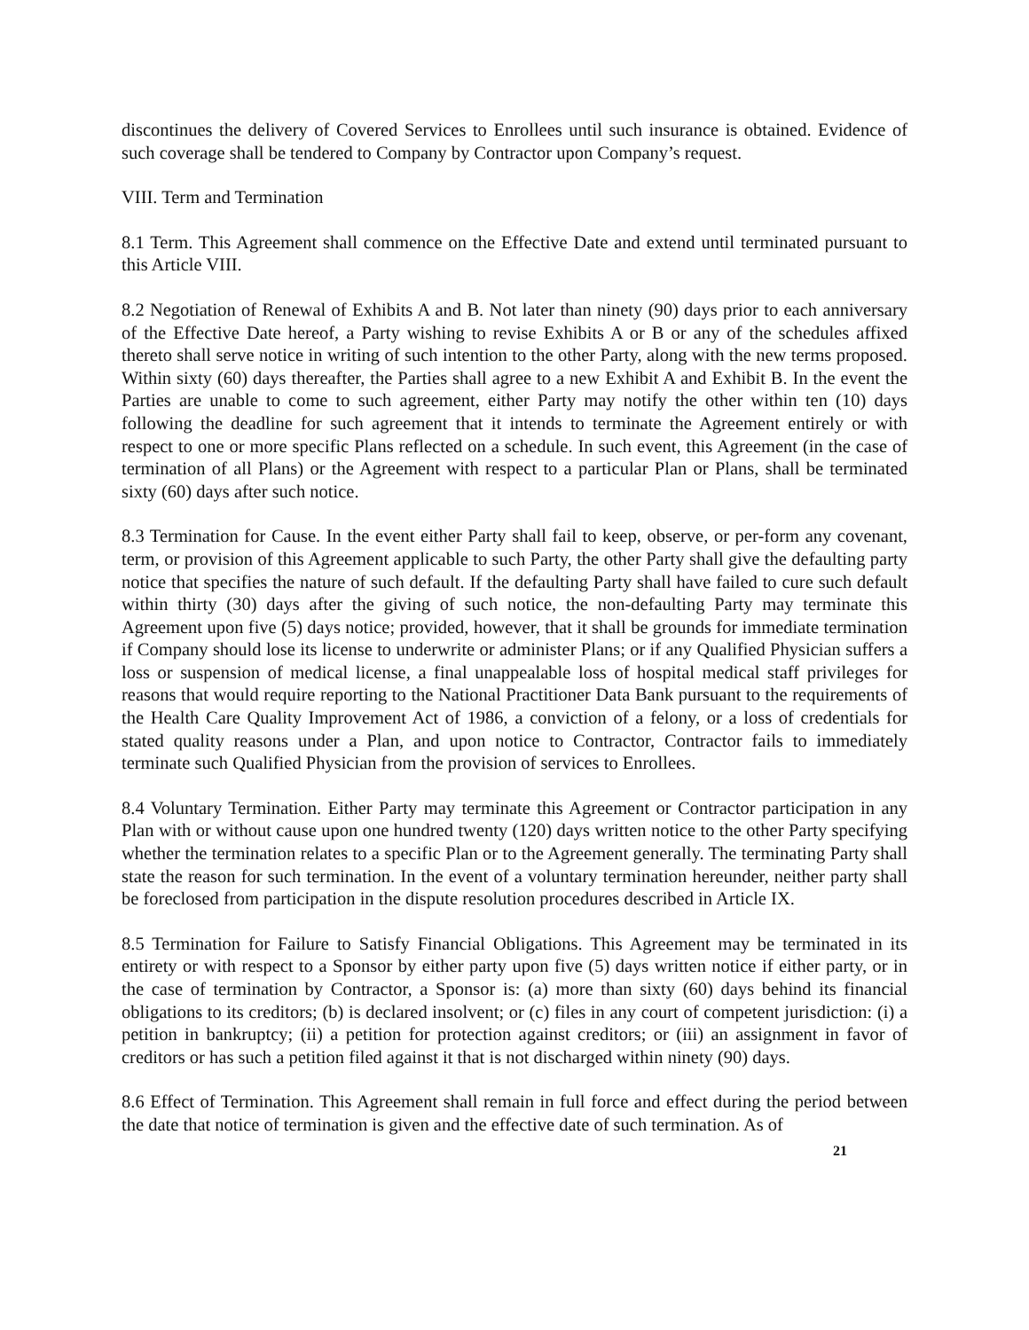discontinues the delivery of Covered Services to Enrollees until such insurance is obtained. Evidence of such coverage shall be tendered to Company by Contractor upon Company’s request.
VIII. Term and Termination
8.1 Term. This Agreement shall commence on the Effective Date and extend until terminated pursuant to this Article VIII.
8.2 Negotiation of Renewal of Exhibits A and B. Not later than ninety (90) days prior to each anniversary of the Effective Date hereof, a Party wishing to revise Exhibits A or B or any of the schedules affixed thereto shall serve notice in writing of such intention to the other Party, along with the new terms proposed. Within sixty (60) days thereafter, the Parties shall agree to a new Exhibit A and Exhibit B. In the event the Parties are unable to come to such agreement, either Party may notify the other within ten (10) days following the deadline for such agreement that it intends to terminate the Agreement entirely or with respect to one or more specific Plans reflected on a schedule. In such event, this Agreement (in the case of termination of all Plans) or the Agreement with respect to a particular Plan or Plans, shall be terminated sixty (60) days after such notice.
8.3 Termination for Cause. In the event either Party shall fail to keep, observe, or per-form any covenant, term, or provision of this Agreement applicable to such Party, the other Party shall give the defaulting party notice that specifies the nature of such default. If the defaulting Party shall have failed to cure such default within thirty (30) days after the giving of such notice, the non-defaulting Party may terminate this Agreement upon five (5) days notice; provided, however, that it shall be grounds for immediate termination if Company should lose its license to underwrite or administer Plans; or if any Qualified Physician suffers a loss or suspension of medical license, a final unappealable loss of hospital medical staff privileges for reasons that would require reporting to the National Practitioner Data Bank pursuant to the requirements of the Health Care Quality Improvement Act of 1986, a conviction of a felony, or a loss of credentials for stated quality reasons under a Plan, and upon notice to Contractor, Contractor fails to immediately terminate such Qualified Physician from the provision of services to Enrollees.
8.4 Voluntary Termination. Either Party may terminate this Agreement or Contractor participation in any Plan with or without cause upon one hundred twenty (120) days written notice to the other Party specifying whether the termination relates to a specific Plan or to the Agreement generally. The terminating Party shall state the reason for such termination. In the event of a voluntary termination hereunder, neither party shall be foreclosed from participation in the dispute resolution procedures described in Article IX.
8.5 Termination for Failure to Satisfy Financial Obligations. This Agreement may be terminated in its entirety or with respect to a Sponsor by either party upon five (5) days written notice if either party, or in the case of termination by Contractor, a Sponsor is: (a) more than sixty (60) days behind its financial obligations to its creditors; (b) is declared insolvent; or (c) files in any court of competent jurisdiction: (i) a petition in bankruptcy; (ii) a petition for protection against creditors; or (iii) an assignment in favor of creditors or has such a petition filed against it that is not discharged within ninety (90) days.
8.6 Effect of Termination. This Agreement shall remain in full force and effect during the period between the date that notice of termination is given and the effective date of such termination. As of
21